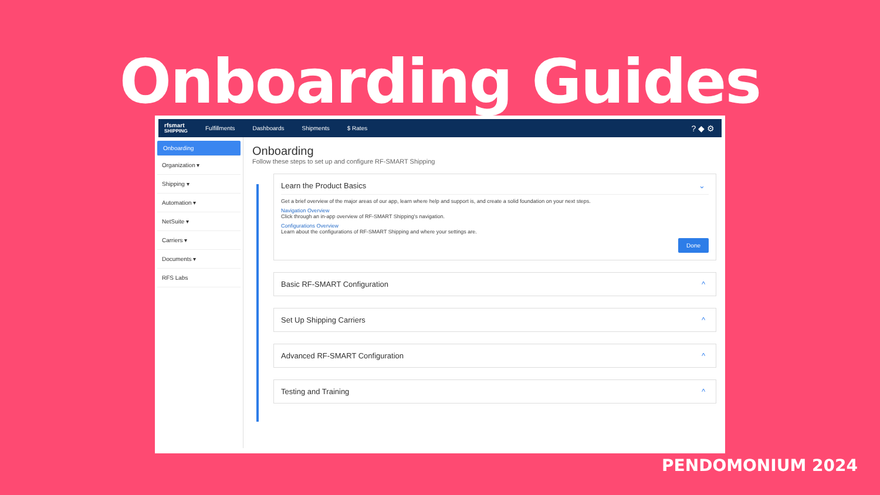Onboarding Guides
rfsmart
SHIPPING
Fulfillments Dashboards Shipments $ Rates? ◆ ⚙
Onboarding
Organization ▾
Shipping ▾
Automation ▾
NetSuite ▾
Carriers ▾
Documents ▾
RFS Labs
Onboarding
Follow these steps to set up and configure RF-SMART Shipping
Learn the Product Basics ⌄
Get a brief overview of the major areas of our app, learn where help and support is, and create a solid foundation on your next steps.
Navigation Overview
Click through an in-app overview of RF-SMART Shipping's navigation.
Configurations Overview
Learn about the configurations of RF-SMART Shipping and where your settings are.
Done
Basic RF-SMART Configuration ^
Set Up Shipping Carriers ^
Advanced RF-SMART Configuration ^
Testing and Training ^
PENDOMONIUM 2024